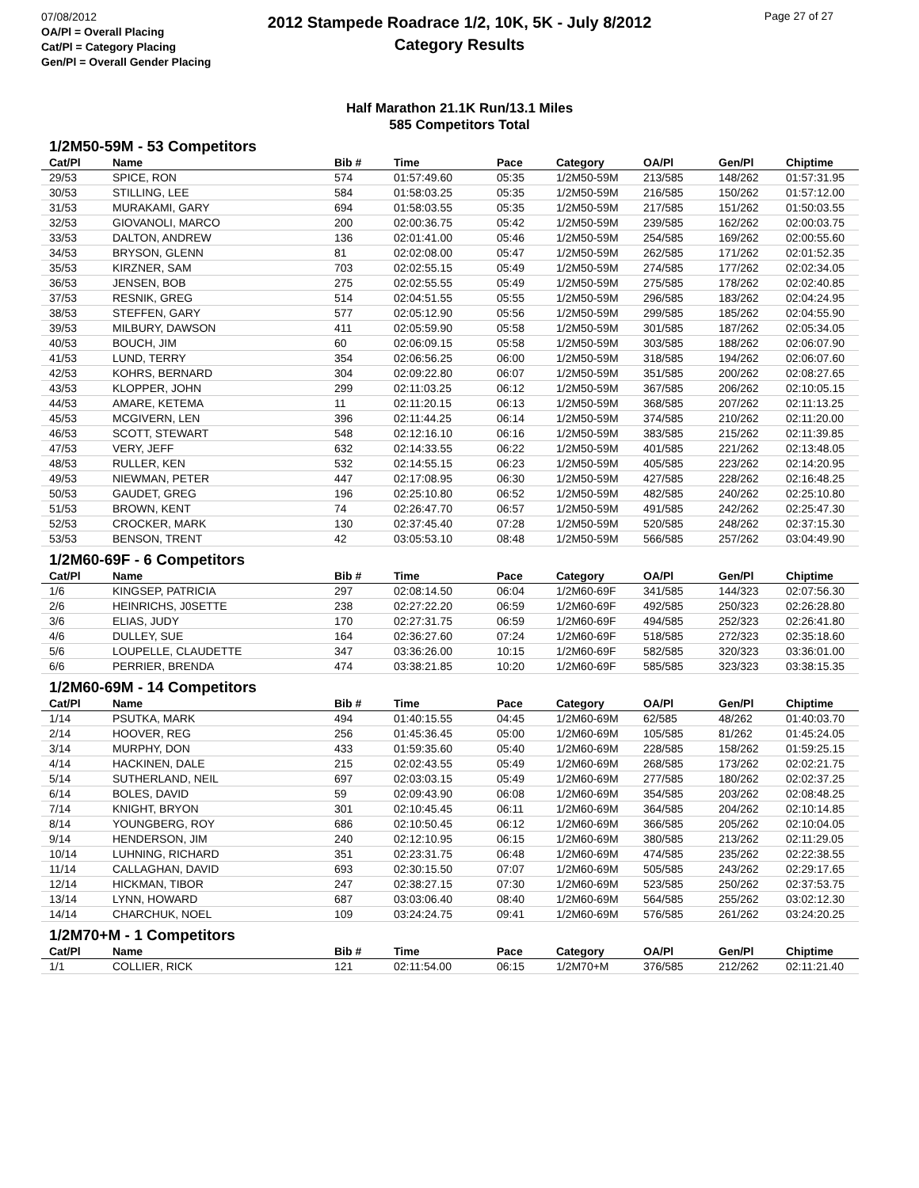07/08/2012
OA/Pl = Overall Placing
Cat/Pl = Category Placing
Gen/Pl = Overall Gender Placing
Page 27 of 27
2012 Stampede Roadrace 1/2, 10K, 5K - July 8/2012
Category Results
Half Marathon 21.1K Run/13.1 Miles
585 Competitors Total
1/2M50-59M - 53 Competitors
| Cat/Pl | Name | Bib # | Time | Pace | Category | OA/Pl | Gen/Pl | Chiptime |
| --- | --- | --- | --- | --- | --- | --- | --- | --- |
| 29/53 | SPICE, RON | 574 | 01:57:49.60 | 05:35 | 1/2M50-59M | 213/585 | 148/262 | 01:57:31.95 |
| 30/53 | STILLING, LEE | 584 | 01:58:03.25 | 05:35 | 1/2M50-59M | 216/585 | 150/262 | 01:57:12.00 |
| 31/53 | MURAKAMI, GARY | 694 | 01:58:03.55 | 05:35 | 1/2M50-59M | 217/585 | 151/262 | 01:50:03.55 |
| 32/53 | GIOVANOLI, MARCO | 200 | 02:00:36.75 | 05:42 | 1/2M50-59M | 239/585 | 162/262 | 02:00:03.75 |
| 33/53 | DALTON, ANDREW | 136 | 02:01:41.00 | 05:46 | 1/2M50-59M | 254/585 | 169/262 | 02:00:55.60 |
| 34/53 | BRYSON, GLENN | 81 | 02:02:08.00 | 05:47 | 1/2M50-59M | 262/585 | 171/262 | 02:01:52.35 |
| 35/53 | KIRZNER, SAM | 703 | 02:02:55.15 | 05:49 | 1/2M50-59M | 274/585 | 177/262 | 02:02:34.05 |
| 36/53 | JENSEN, BOB | 275 | 02:02:55.55 | 05:49 | 1/2M50-59M | 275/585 | 178/262 | 02:02:40.85 |
| 37/53 | RESNIK, GREG | 514 | 02:04:51.55 | 05:55 | 1/2M50-59M | 296/585 | 183/262 | 02:04:24.95 |
| 38/53 | STEFFEN, GARY | 577 | 02:05:12.90 | 05:56 | 1/2M50-59M | 299/585 | 185/262 | 02:04:55.90 |
| 39/53 | MILBURY, DAWSON | 411 | 02:05:59.90 | 05:58 | 1/2M50-59M | 301/585 | 187/262 | 02:05:34.05 |
| 40/53 | BOUCH, JIM | 60 | 02:06:09.15 | 05:58 | 1/2M50-59M | 303/585 | 188/262 | 02:06:07.90 |
| 41/53 | LUND, TERRY | 354 | 02:06:56.25 | 06:00 | 1/2M50-59M | 318/585 | 194/262 | 02:06:07.60 |
| 42/53 | KOHRS, BERNARD | 304 | 02:09:22.80 | 06:07 | 1/2M50-59M | 351/585 | 200/262 | 02:08:27.65 |
| 43/53 | KLOPPER, JOHN | 299 | 02:11:03.25 | 06:12 | 1/2M50-59M | 367/585 | 206/262 | 02:10:05.15 |
| 44/53 | AMARE, KETEMA | 11 | 02:11:20.15 | 06:13 | 1/2M50-59M | 368/585 | 207/262 | 02:11:13.25 |
| 45/53 | MCGIVERN, LEN | 396 | 02:11:44.25 | 06:14 | 1/2M50-59M | 374/585 | 210/262 | 02:11:20.00 |
| 46/53 | SCOTT, STEWART | 548 | 02:12:16.10 | 06:16 | 1/2M50-59M | 383/585 | 215/262 | 02:11:39.85 |
| 47/53 | VERY, JEFF | 632 | 02:14:33.55 | 06:22 | 1/2M50-59M | 401/585 | 221/262 | 02:13:48.05 |
| 48/53 | RULLER, KEN | 532 | 02:14:55.15 | 06:23 | 1/2M50-59M | 405/585 | 223/262 | 02:14:20.95 |
| 49/53 | NIEWMAN, PETER | 447 | 02:17:08.95 | 06:30 | 1/2M50-59M | 427/585 | 228/262 | 02:16:48.25 |
| 50/53 | GAUDET, GREG | 196 | 02:25:10.80 | 06:52 | 1/2M50-59M | 482/585 | 240/262 | 02:25:10.80 |
| 51/53 | BROWN, KENT | 74 | 02:26:47.70 | 06:57 | 1/2M50-59M | 491/585 | 242/262 | 02:25:47.30 |
| 52/53 | CROCKER, MARK | 130 | 02:37:45.40 | 07:28 | 1/2M50-59M | 520/585 | 248/262 | 02:37:15.30 |
| 53/53 | BENSON, TRENT | 42 | 03:05:53.10 | 08:48 | 1/2M50-59M | 566/585 | 257/262 | 03:04:49.90 |
1/2M60-69F - 6 Competitors
| Cat/Pl | Name | Bib # | Time | Pace | Category | OA/Pl | Gen/Pl | Chiptime |
| --- | --- | --- | --- | --- | --- | --- | --- | --- |
| 1/6 | KINGSEP, PATRICIA | 297 | 02:08:14.50 | 06:04 | 1/2M60-69F | 341/585 | 144/323 | 02:07:56.30 |
| 2/6 | HEINRICHS, J0SETTE | 238 | 02:27:22.20 | 06:59 | 1/2M60-69F | 492/585 | 250/323 | 02:26:28.80 |
| 3/6 | ELIAS, JUDY | 170 | 02:27:31.75 | 06:59 | 1/2M60-69F | 494/585 | 252/323 | 02:26:41.80 |
| 4/6 | DULLEY, SUE | 164 | 02:36:27.60 | 07:24 | 1/2M60-69F | 518/585 | 272/323 | 02:35:18.60 |
| 5/6 | LOUPELLE, CLAUDETTE | 347 | 03:36:26.00 | 10:15 | 1/2M60-69F | 582/585 | 320/323 | 03:36:01.00 |
| 6/6 | PERRIER, BRENDA | 474 | 03:38:21.85 | 10:20 | 1/2M60-69F | 585/585 | 323/323 | 03:38:15.35 |
1/2M60-69M - 14 Competitors
| Cat/Pl | Name | Bib # | Time | Pace | Category | OA/Pl | Gen/Pl | Chiptime |
| --- | --- | --- | --- | --- | --- | --- | --- | --- |
| 1/14 | PSUTKA, MARK | 494 | 01:40:15.55 | 04:45 | 1/2M60-69M | 62/585 | 48/262 | 01:40:03.70 |
| 2/14 | HOOVER, REG | 256 | 01:45:36.45 | 05:00 | 1/2M60-69M | 105/585 | 81/262 | 01:45:24.05 |
| 3/14 | MURPHY, DON | 433 | 01:59:35.60 | 05:40 | 1/2M60-69M | 228/585 | 158/262 | 01:59:25.15 |
| 4/14 | HACKINEN, DALE | 215 | 02:02:43.55 | 05:49 | 1/2M60-69M | 268/585 | 173/262 | 02:02:21.75 |
| 5/14 | SUTHERLAND, NEIL | 697 | 02:03:03.15 | 05:49 | 1/2M60-69M | 277/585 | 180/262 | 02:02:37.25 |
| 6/14 | BOLES, DAVID | 59 | 02:09:43.90 | 06:08 | 1/2M60-69M | 354/585 | 203/262 | 02:08:48.25 |
| 7/14 | KNIGHT, BRYON | 301 | 02:10:45.45 | 06:11 | 1/2M60-69M | 364/585 | 204/262 | 02:10:14.85 |
| 8/14 | YOUNGBERG, ROY | 686 | 02:10:50.45 | 06:12 | 1/2M60-69M | 366/585 | 205/262 | 02:10:04.05 |
| 9/14 | HENDERSON, JIM | 240 | 02:12:10.95 | 06:15 | 1/2M60-69M | 380/585 | 213/262 | 02:11:29.05 |
| 10/14 | LUHNING, RICHARD | 351 | 02:23:31.75 | 06:48 | 1/2M60-69M | 474/585 | 235/262 | 02:22:38.55 |
| 11/14 | CALLAGHAN, DAVID | 693 | 02:30:15.50 | 07:07 | 1/2M60-69M | 505/585 | 243/262 | 02:29:17.65 |
| 12/14 | HICKMAN, TIBOR | 247 | 02:38:27.15 | 07:30 | 1/2M60-69M | 523/585 | 250/262 | 02:37:53.75 |
| 13/14 | LYNN, HOWARD | 687 | 03:03:06.40 | 08:40 | 1/2M60-69M | 564/585 | 255/262 | 03:02:12.30 |
| 14/14 | CHARCHUK, NOEL | 109 | 03:24:24.75 | 09:41 | 1/2M60-69M | 576/585 | 261/262 | 03:24:20.25 |
1/2M70+M - 1 Competitors
| Cat/Pl | Name | Bib # | Time | Pace | Category | OA/Pl | Gen/Pl | Chiptime |
| --- | --- | --- | --- | --- | --- | --- | --- | --- |
| 1/1 | COLLIER, RICK | 121 | 02:11:54.00 | 06:15 | 1/2M70+M | 376/585 | 212/262 | 02:11:21.40 |